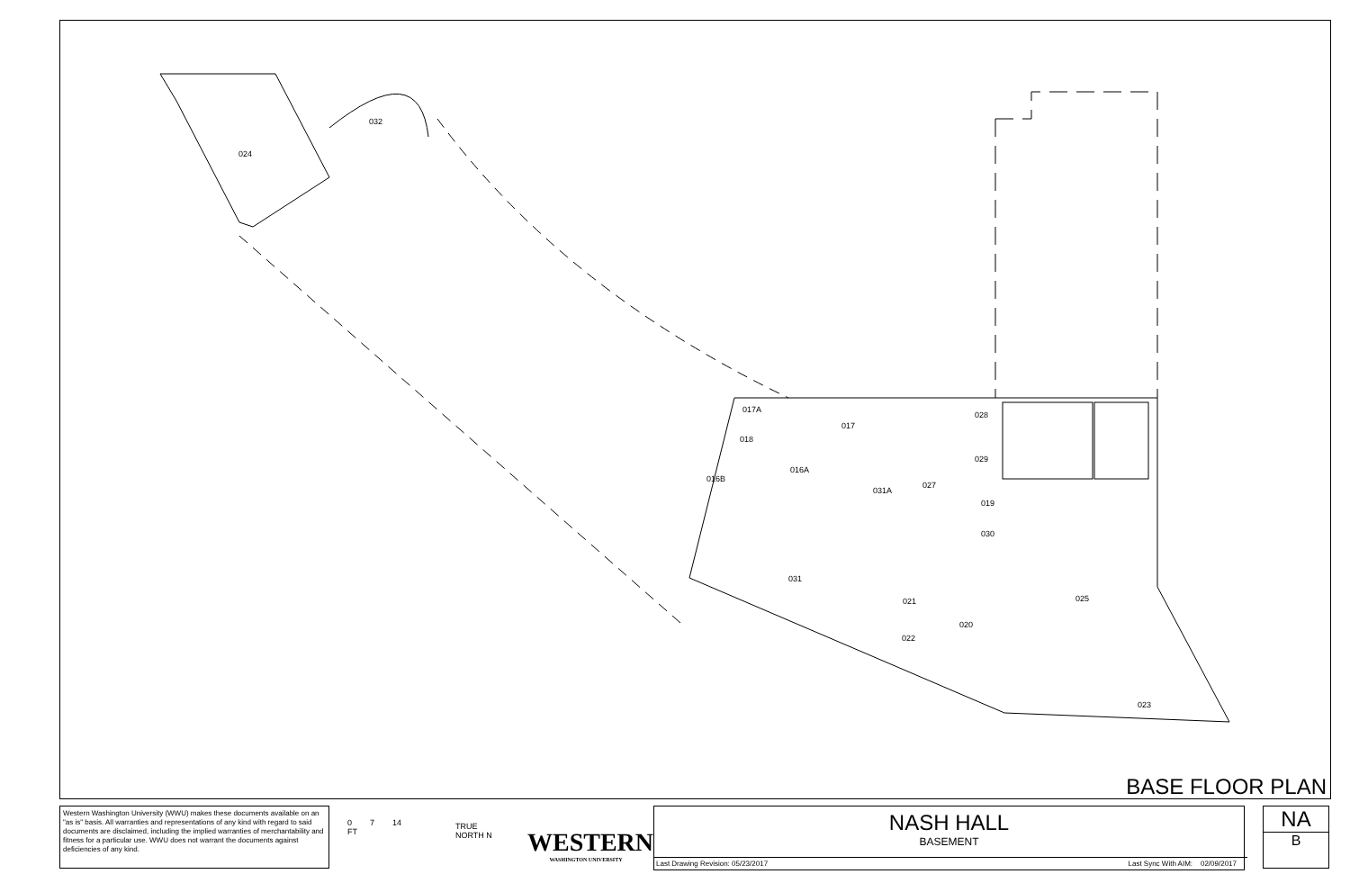024
032
017A
017
018
028
029
016B
016A
031A
027
019
030
031
021 025
020
022
023
BASE FLOOR PLAN
Western Washington University (WWU) makes these documents available on an "as is" basis. All warranties and representations of any kind with regard to said documents are disclaimed, including the implied warranties of merchantability and fitness for a particular use. WWU does not warrant the documents against deficiencies of any kind.
0 7 14
FT
TRUE
NORTH N
WESTERN
WASHINGTON UNIVERSITY
NASH HALL
BASEMENT
Last Drawing Revision: 05/23/2017
Last Sync With AIM: 02/09/2017
NA
B